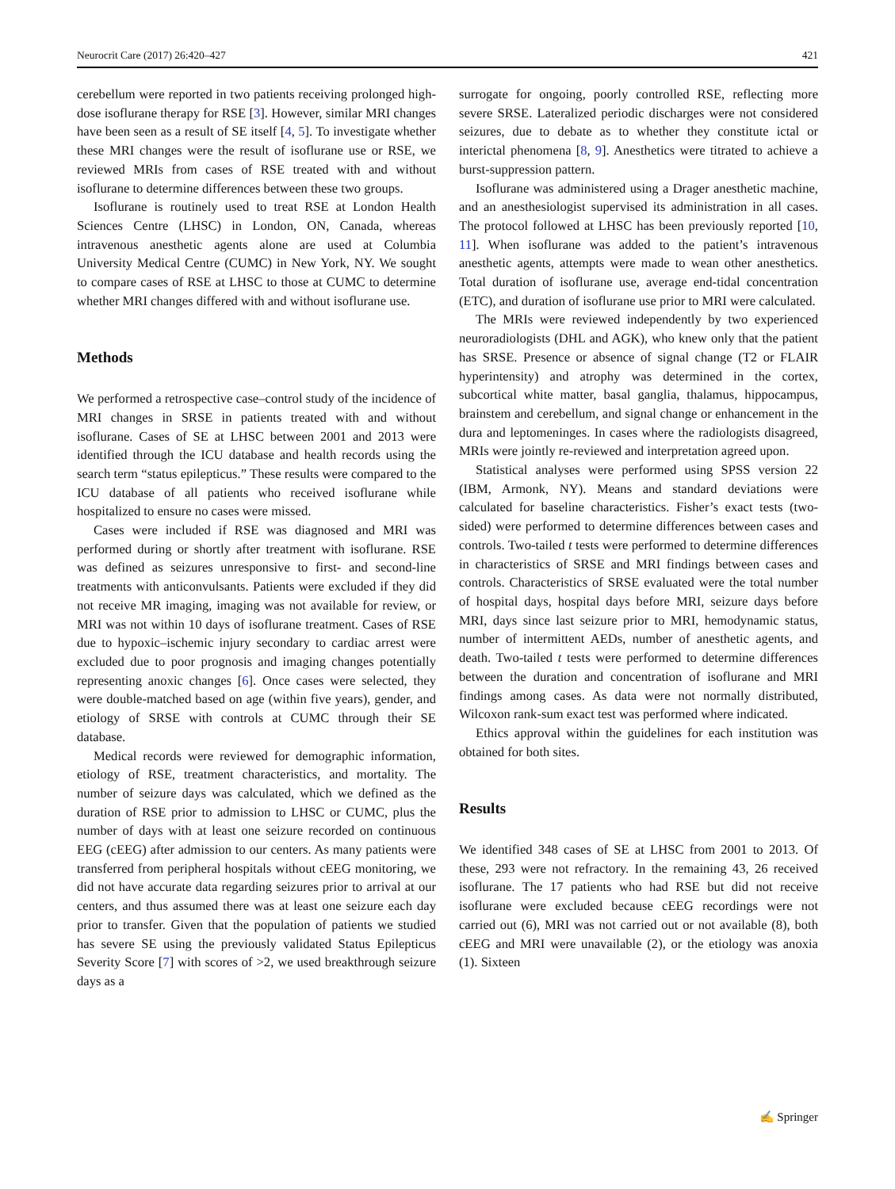Neurocrit Care (2017) 26:420–427 421
cerebellum were reported in two patients receiving prolonged high-dose isoflurane therapy for RSE [3]. However, similar MRI changes have been seen as a result of SE itself [4, 5]. To investigate whether these MRI changes were the result of isoflurane use or RSE, we reviewed MRIs from cases of RSE treated with and without isoflurane to determine differences between these two groups.
Isoflurane is routinely used to treat RSE at London Health Sciences Centre (LHSC) in London, ON, Canada, whereas intravenous anesthetic agents alone are used at Columbia University Medical Centre (CUMC) in New York, NY. We sought to compare cases of RSE at LHSC to those at CUMC to determine whether MRI changes differed with and without isoflurane use.
Methods
We performed a retrospective case–control study of the incidence of MRI changes in SRSE in patients treated with and without isoflurane. Cases of SE at LHSC between 2001 and 2013 were identified through the ICU database and health records using the search term “status epilepticus.” These results were compared to the ICU database of all patients who received isoflurane while hospitalized to ensure no cases were missed.
Cases were included if RSE was diagnosed and MRI was performed during or shortly after treatment with isoflurane. RSE was defined as seizures unresponsive to first- and second-line treatments with anticonvulsants. Patients were excluded if they did not receive MR imaging, imaging was not available for review, or MRI was not within 10 days of isoflurane treatment. Cases of RSE due to hypoxic–ischemic injury secondary to cardiac arrest were excluded due to poor prognosis and imaging changes potentially representing anoxic changes [6]. Once cases were selected, they were double-matched based on age (within five years), gender, and etiology of SRSE with controls at CUMC through their SE database.
Medical records were reviewed for demographic information, etiology of RSE, treatment characteristics, and mortality. The number of seizure days was calculated, which we defined as the duration of RSE prior to admission to LHSC or CUMC, plus the number of days with at least one seizure recorded on continuous EEG (cEEG) after admission to our centers. As many patients were transferred from peripheral hospitals without cEEG monitoring, we did not have accurate data regarding seizures prior to arrival at our centers, and thus assumed there was at least one seizure each day prior to transfer. Given that the population of patients we studied has severe SE using the previously validated Status Epilepticus Severity Score [7] with scores of >2, we used breakthrough seizure days as a
surrogate for ongoing, poorly controlled RSE, reflecting more severe SRSE. Lateralized periodic discharges were not considered seizures, due to debate as to whether they constitute ictal or interictal phenomena [8, 9]. Anesthetics were titrated to achieve a burst-suppression pattern.
Isoflurane was administered using a Drager anesthetic machine, and an anesthesiologist supervised its administration in all cases. The protocol followed at LHSC has been previously reported [10, 11]. When isoflurane was added to the patient’s intravenous anesthetic agents, attempts were made to wean other anesthetics. Total duration of isoflurane use, average end-tidal concentration (ETC), and duration of isoflurane use prior to MRI were calculated.
The MRIs were reviewed independently by two experienced neuroradiologists (DHL and AGK), who knew only that the patient has SRSE. Presence or absence of signal change (T2 or FLAIR hyperintensity) and atrophy was determined in the cortex, subcortical white matter, basal ganglia, thalamus, hippocampus, brainstem and cerebellum, and signal change or enhancement in the dura and leptomeninges. In cases where the radiologists disagreed, MRIs were jointly re-reviewed and interpretation agreed upon.
Statistical analyses were performed using SPSS version 22 (IBM, Armonk, NY). Means and standard deviations were calculated for baseline characteristics. Fisher’s exact tests (two-sided) were performed to determine differences between cases and controls. Two-tailed t tests were performed to determine differences in characteristics of SRSE and MRI findings between cases and controls. Characteristics of SRSE evaluated were the total number of hospital days, hospital days before MRI, seizure days before MRI, days since last seizure prior to MRI, hemodynamic status, number of intermittent AEDs, number of anesthetic agents, and death. Two-tailed t tests were performed to determine differences between the duration and concentration of isoflurane and MRI findings among cases. As data were not normally distributed, Wilcoxon rank-sum exact test was performed where indicated.
Ethics approval within the guidelines for each institution was obtained for both sites.
Results
We identified 348 cases of SE at LHSC from 2001 to 2013. Of these, 293 were not refractory. In the remaining 43, 26 received isoflurane. The 17 patients who had RSE but did not receive isoflurane were excluded because cEEG recordings were not carried out (6), MRI was not carried out or not available (8), both cEEG and MRI were unavailable (2), or the etiology was anoxia (1). Sixteen
✍ Springer